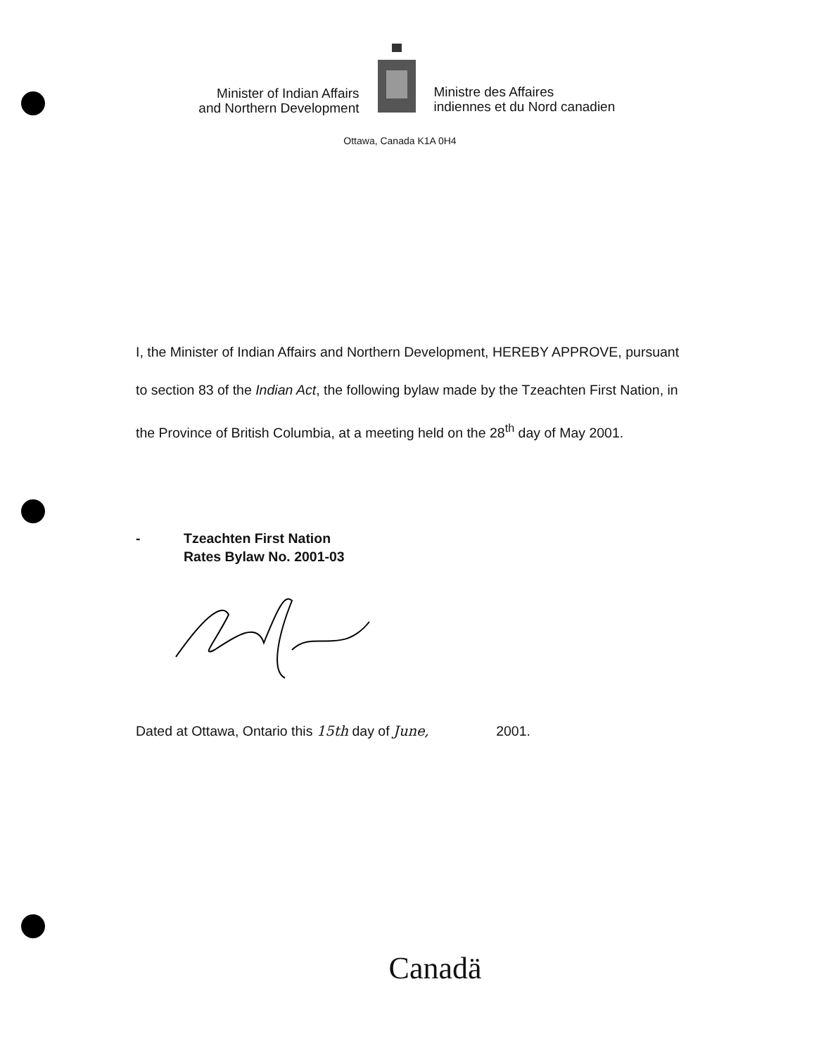Minister of Indian Affairs
and Northern Development
Ministre des Affaires
indiennes et du Nord canadien
Ottawa, Canada K1A 0H4
I, the Minister of Indian Affairs and Northern Development, HEREBY APPROVE, pursuant to section 83 of the Indian Act, the following bylaw made by the Tzeachten First Nation, in the Province of British Columbia, at a meeting held on the 28<sup>th</sup> day of May 2001.
- Tzeachten First Nation
Rates Bylaw No. 2001-03
Dated at Ottawa, Ontario this 15th day of June, 2001.
Canadä